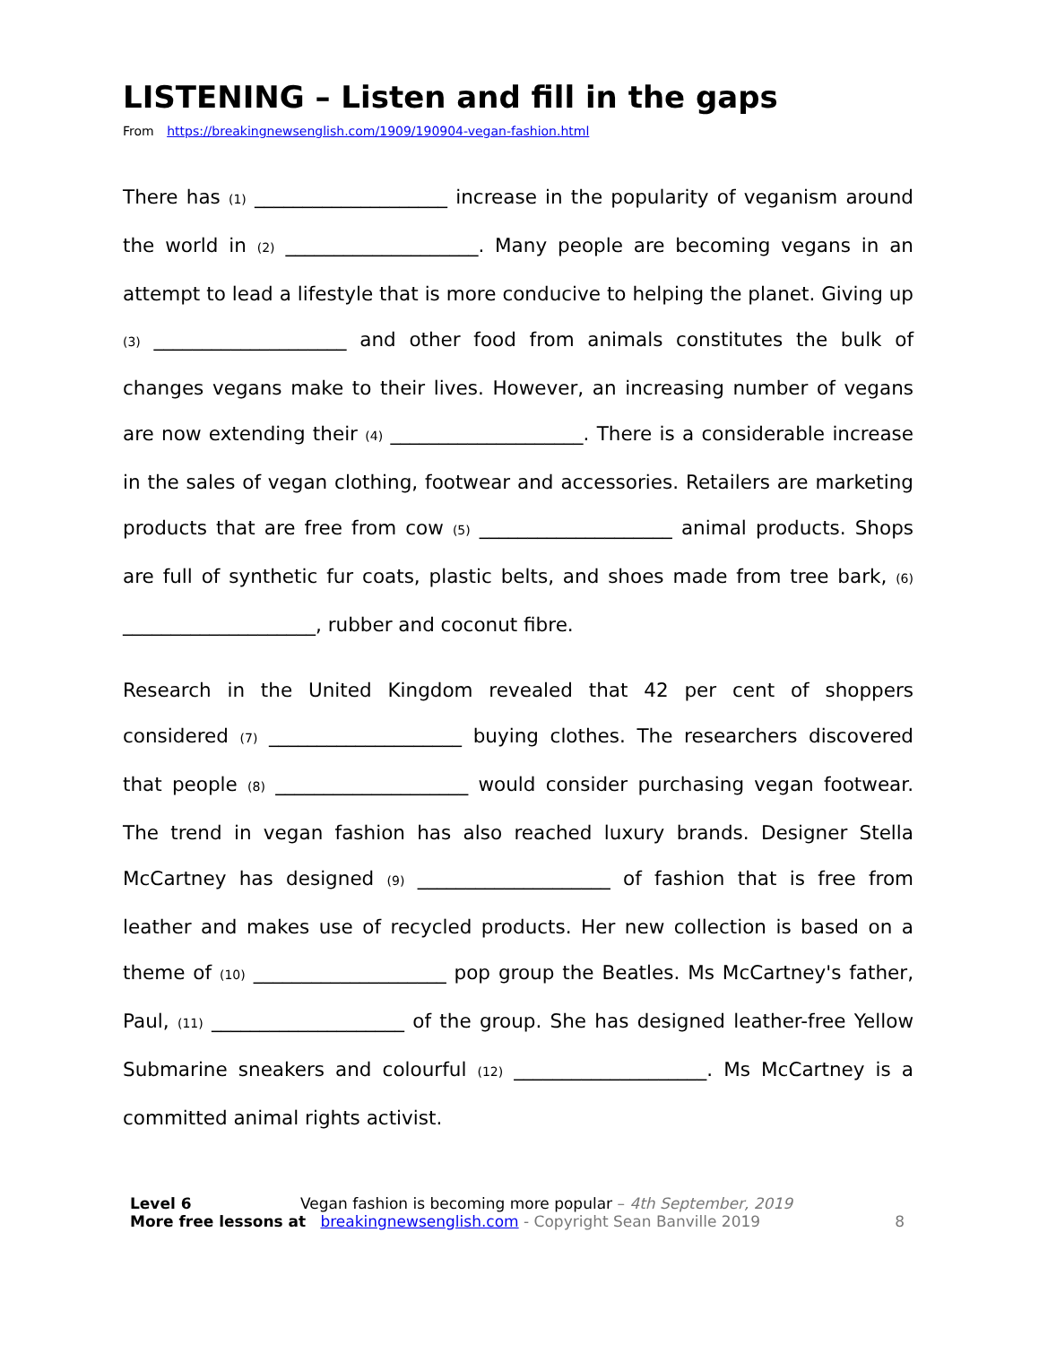LISTENING – Listen and fill in the gaps
From https://breakingnewsenglish.com/1909/190904-vegan-fashion.html
There has (1) ____________________ increase in the popularity of veganism around the world in (2) ____________________. Many people are becoming vegans in an attempt to lead a lifestyle that is more conducive to helping the planet. Giving up (3) ____________________ and other food from animals constitutes the bulk of changes vegans make to their lives. However, an increasing number of vegans are now extending their (4) ____________________. There is a considerable increase in the sales of vegan clothing, footwear and accessories. Retailers are marketing products that are free from cow (5) ____________________ animal products. Shops are full of synthetic fur coats, plastic belts, and shoes made from tree bark, (6) ____________________, rubber and coconut fibre.
Research in the United Kingdom revealed that 42 per cent of shoppers considered (7) ____________________ buying clothes. The researchers discovered that people (8) ____________________ would consider purchasing vegan footwear. The trend in vegan fashion has also reached luxury brands. Designer Stella McCartney has designed (9) ____________________ of fashion that is free from leather and makes use of recycled products. Her new collection is based on a theme of (10) ____________________ pop group the Beatles. Ms McCartney's father, Paul, (11) ____________________ of the group. She has designed leather-free Yellow Submarine sneakers and colourful (12) ____________________. Ms McCartney is a committed animal rights activist.
Level 6 Vegan fashion is becoming more popular – 4th September, 2019
More free lessons at breakingnewsenglish.com - Copyright Sean Banville 2019 8